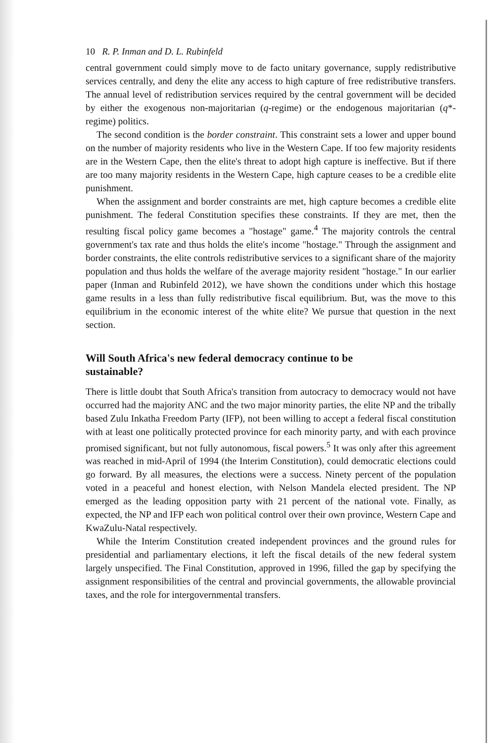10 R. P. Inman and D. L. Rubinfeld
central government could simply move to de facto unitary governance, supply redistributive services centrally, and deny the elite any access to high capture of free redistributive transfers. The annual level of redistribution services required by the central government will be decided by either the exogenous non-majoritarian (q-regime) or the endogenous majoritarian (q*-regime) politics.
The second condition is the border constraint. This constraint sets a lower and upper bound on the number of majority residents who live in the Western Cape. If too few majority residents are in the Western Cape, then the elite's threat to adopt high capture is ineffective. But if there are too many majority residents in the Western Cape, high capture ceases to be a credible elite punishment.
When the assignment and border constraints are met, high capture becomes a credible elite punishment. The federal Constitution specifies these constraints. If they are met, then the resulting fiscal policy game becomes a "hostage" game.<sup>4</sup> The majority controls the central government's tax rate and thus holds the elite's income "hostage." Through the assignment and border constraints, the elite controls redistributive services to a significant share of the majority population and thus holds the welfare of the average majority resident "hostage." In our earlier paper (Inman and Rubinfeld 2012), we have shown the conditions under which this hostage game results in a less than fully redistributive fiscal equilibrium. But, was the move to this equilibrium in the economic interest of the white elite? We pursue that question in the next section.
Will South Africa's new federal democracy continue to be sustainable?
There is little doubt that South Africa's transition from autocracy to democracy would not have occurred had the majority ANC and the two major minority parties, the elite NP and the tribally based Zulu Inkatha Freedom Party (IFP), not been willing to accept a federal fiscal constitution with at least one politically protected province for each minority party, and with each province promised significant, but not fully autonomous, fiscal powers.<sup>5</sup> It was only after this agreement was reached in mid-April of 1994 (the Interim Constitution), could democratic elections could go forward. By all measures, the elections were a success. Ninety percent of the population voted in a peaceful and honest election, with Nelson Mandela elected president. The NP emerged as the leading opposition party with 21 percent of the national vote. Finally, as expected, the NP and IFP each won political control over their own province, Western Cape and KwaZulu-Natal respectively.
While the Interim Constitution created independent provinces and the ground rules for presidential and parliamentary elections, it left the fiscal details of the new federal system largely unspecified. The Final Constitution, approved in 1996, filled the gap by specifying the assignment responsibilities of the central and provincial governments, the allowable provincial taxes, and the role for intergovernmental transfers.